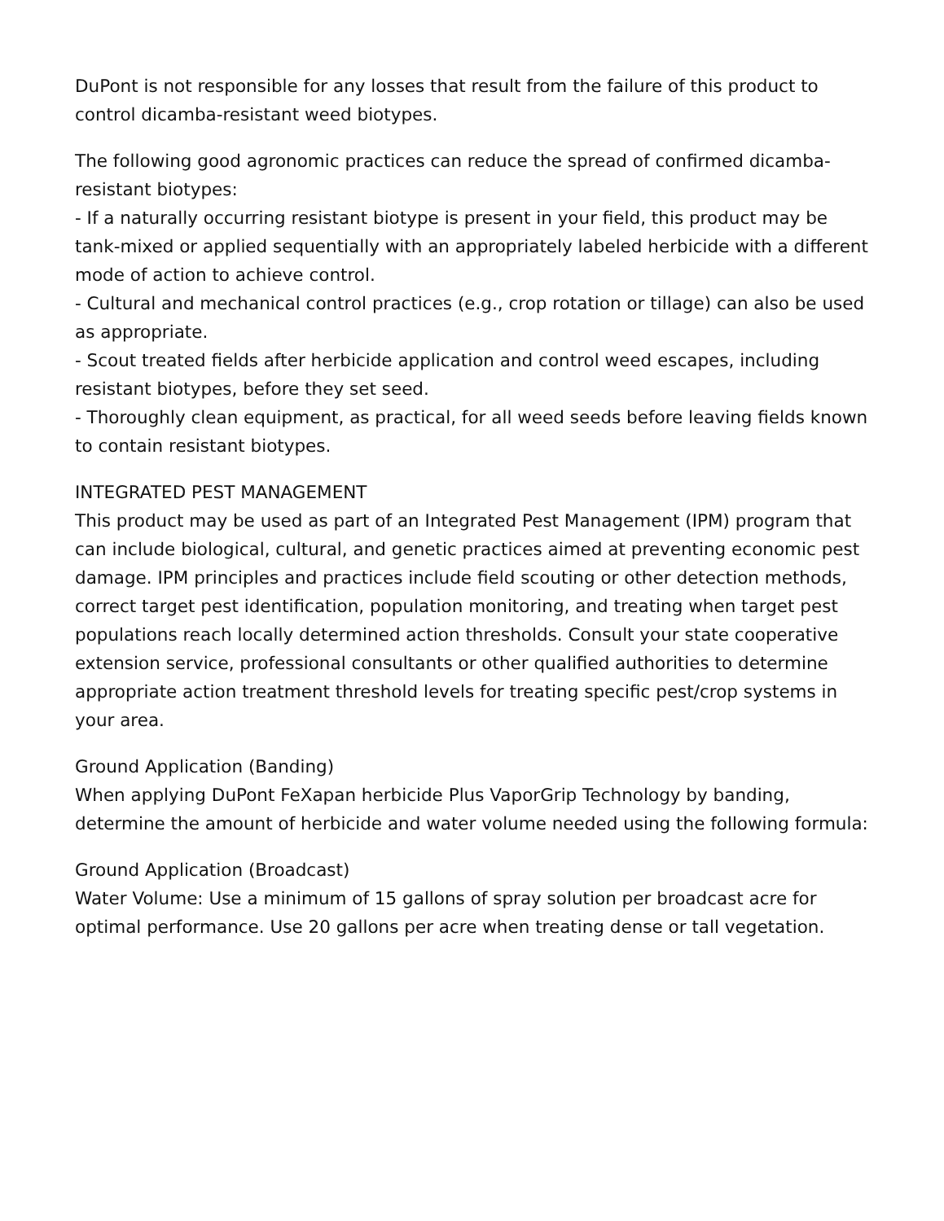DuPont is not responsible for any losses that result from the failure of this product to control dicamba-resistant weed biotypes.
The following good agronomic practices can reduce the spread of confirmed dicamba-resistant biotypes:
- If a naturally occurring resistant biotype is present in your field, this product may be tank-mixed or applied sequentially with an appropriately labeled herbicide with a different mode of action to achieve control.
- Cultural and mechanical control practices (e.g., crop rotation or tillage) can also be used as appropriate.
- Scout treated fields after herbicide application and control weed escapes, including resistant biotypes, before they set seed.
- Thoroughly clean equipment, as practical, for all weed seeds before leaving fields known to contain resistant biotypes.
INTEGRATED PEST MANAGEMENT
This product may be used as part of an Integrated Pest Management (IPM) program that can include biological, cultural, and genetic practices aimed at preventing economic pest damage. IPM principles and practices include field scouting or other detection methods, correct target pest identification, population monitoring, and treating when target pest populations reach locally determined action thresholds. Consult your state cooperative extension service, professional consultants or other qualified authorities to determine appropriate action treatment threshold levels for treating specific pest/crop systems in your area.
Ground Application (Banding)
When applying DuPont FeXapan herbicide Plus VaporGrip Technology by banding, determine the amount of herbicide and water volume needed using the following formula:
Ground Application (Broadcast)
Water Volume: Use a minimum of 15 gallons of spray solution per broadcast acre for optimal performance. Use 20 gallons per acre when treating dense or tall vegetation.